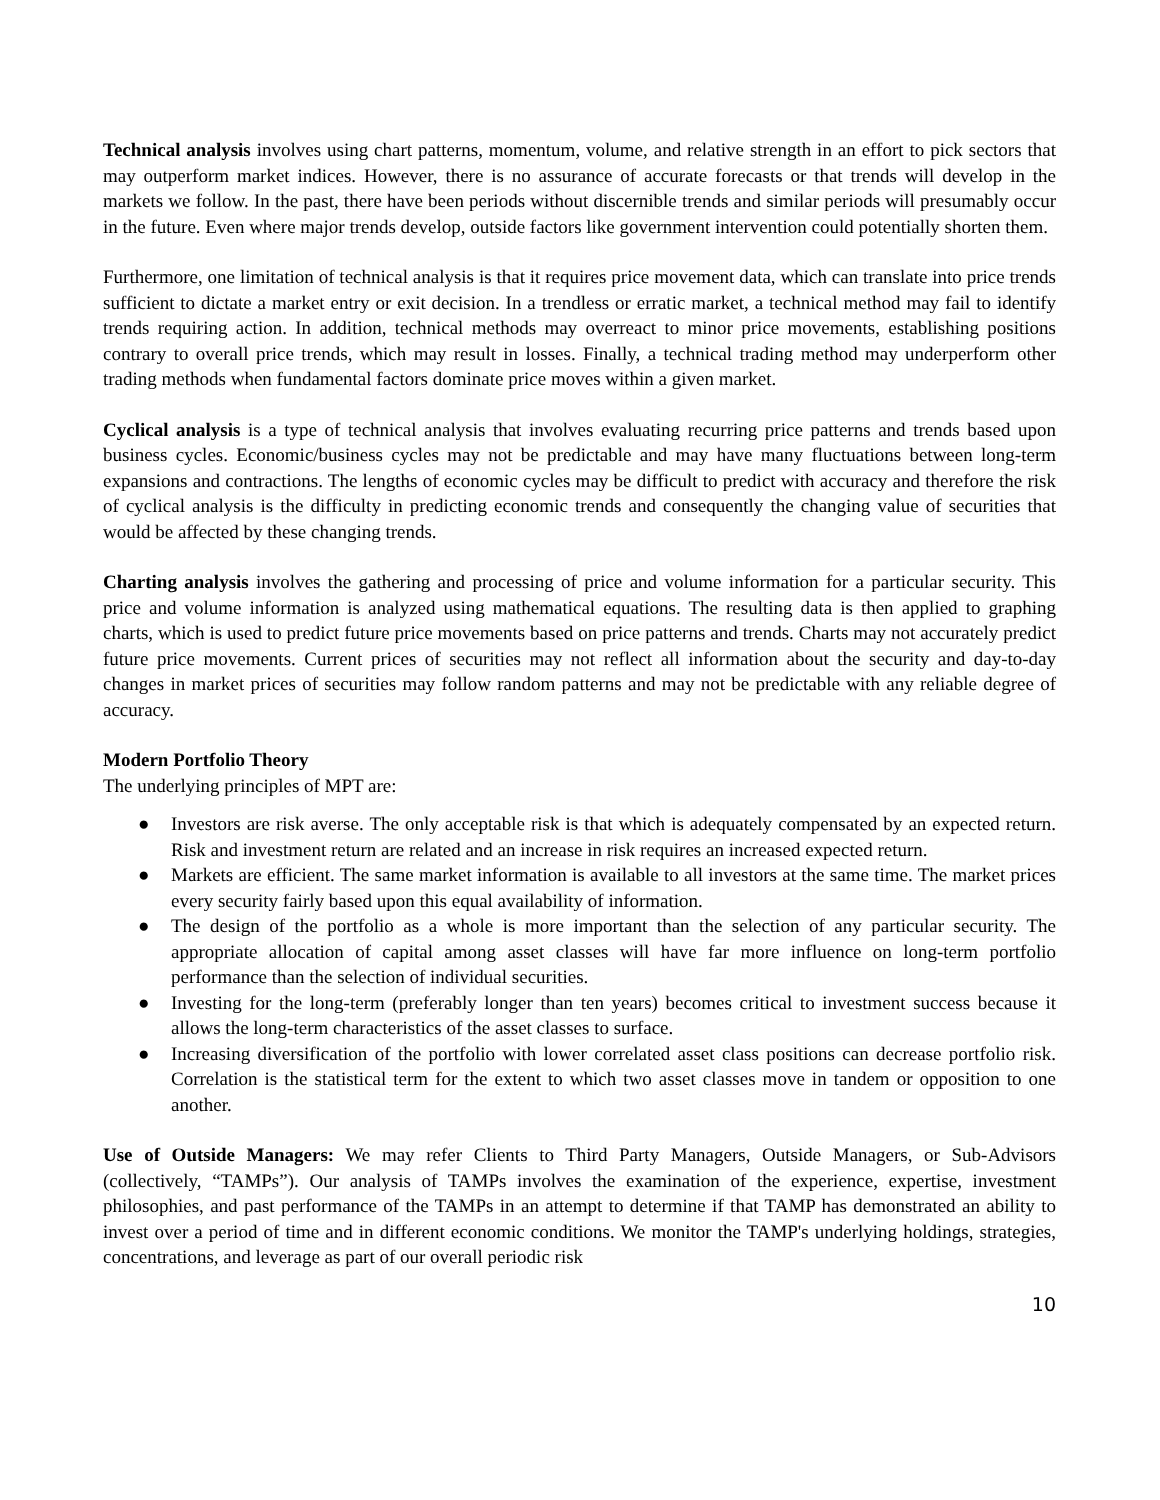Technical analysis involves using chart patterns, momentum, volume, and relative strength in an effort to pick sectors that may outperform market indices. However, there is no assurance of accurate forecasts or that trends will develop in the markets we follow. In the past, there have been periods without discernible trends and similar periods will presumably occur in the future. Even where major trends develop, outside factors like government intervention could potentially shorten them.
Furthermore, one limitation of technical analysis is that it requires price movement data, which can translate into price trends sufficient to dictate a market entry or exit decision. In a trendless or erratic market, a technical method may fail to identify trends requiring action. In addition, technical methods may overreact to minor price movements, establishing positions contrary to overall price trends, which may result in losses. Finally, a technical trading method may underperform other trading methods when fundamental factors dominate price moves within a given market.
Cyclical analysis is a type of technical analysis that involves evaluating recurring price patterns and trends based upon business cycles. Economic/business cycles may not be predictable and may have many fluctuations between long-term expansions and contractions. The lengths of economic cycles may be difficult to predict with accuracy and therefore the risk of cyclical analysis is the difficulty in predicting economic trends and consequently the changing value of securities that would be affected by these changing trends.
Charting analysis involves the gathering and processing of price and volume information for a particular security. This price and volume information is analyzed using mathematical equations. The resulting data is then applied to graphing charts, which is used to predict future price movements based on price patterns and trends. Charts may not accurately predict future price movements. Current prices of securities may not reflect all information about the security and day-to-day changes in market prices of securities may follow random patterns and may not be predictable with any reliable degree of accuracy.
Modern Portfolio Theory
The underlying principles of MPT are:
● Investors are risk averse. The only acceptable risk is that which is adequately compensated by an expected return. Risk and investment return are related and an increase in risk requires an increased expected return.
● Markets are efficient. The same market information is available to all investors at the same time. The market prices every security fairly based upon this equal availability of information.
● The design of the portfolio as a whole is more important than the selection of any particular security. The appropriate allocation of capital among asset classes will have far more influence on long-term portfolio performance than the selection of individual securities.
● Investing for the long-term (preferably longer than ten years) becomes critical to investment success because it allows the long-term characteristics of the asset classes to surface.
● Increasing diversification of the portfolio with lower correlated asset class positions can decrease portfolio risk. Correlation is the statistical term for the extent to which two asset classes move in tandem or opposition to one another.
Use of Outside Managers: We may refer Clients to Third Party Managers, Outside Managers, or Sub-Advisors (collectively, “TAMPs”). Our analysis of TAMPs involves the examination of the experience, expertise, investment philosophies, and past performance of the TAMPs in an attempt to determine if that TAMP has demonstrated an ability to invest over a period of time and in different economic conditions. We monitor the TAMP's underlying holdings, strategies, concentrations, and leverage as part of our overall periodic risk
10